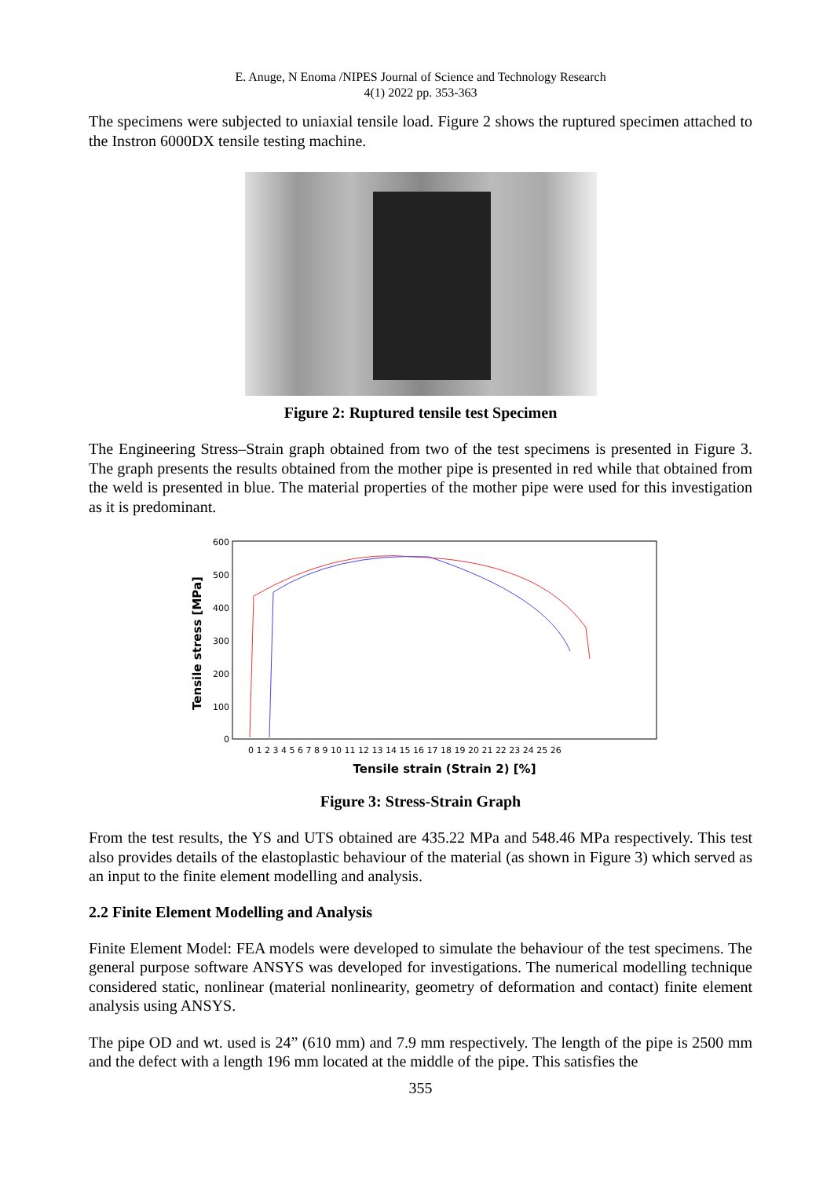E. Anuge, N Enoma /NIPES Journal of Science and Technology Research
4(1) 2022 pp. 353-363
The specimens were subjected to uniaxial tensile load. Figure 2 shows the ruptured specimen attached to the Instron 6000DX tensile testing machine.
Figure 2: Ruptured tensile test Specimen
The Engineering Stress–Strain graph obtained from two of the test specimens is presented in Figure 3. The graph presents the results obtained from the mother pipe is presented in red while that obtained from the weld is presented in blue. The material properties of the mother pipe were used for this investigation as it is predominant.
Tensile stress [MPa]
600
500
400
300
200
100
0
0 1 2 3 4 5 6 7 8 9 10 11 12 13 14 15 16 17 18 19 20 21 22 23 24 25 26
Tensile strain (Strain 2) [%]
Figure 3: Stress-Strain Graph
From the test results, the YS and UTS obtained are 435.22 MPa and 548.46 MPa respectively. This test also provides details of the elastoplastic behaviour of the material (as shown in Figure 3) which served as an input to the finite element modelling and analysis.
2.2 Finite Element Modelling and Analysis
Finite Element Model: FEA models were developed to simulate the behaviour of the test specimens. The general purpose software ANSYS was developed for investigations. The numerical modelling technique considered static, nonlinear (material nonlinearity, geometry of deformation and contact) finite element analysis using ANSYS.
The pipe OD and wt. used is 24” (610 mm) and 7.9 mm respectively. The length of the pipe is 2500 mm and the defect with a length 196 mm located at the middle of the pipe. This satisfies the
355